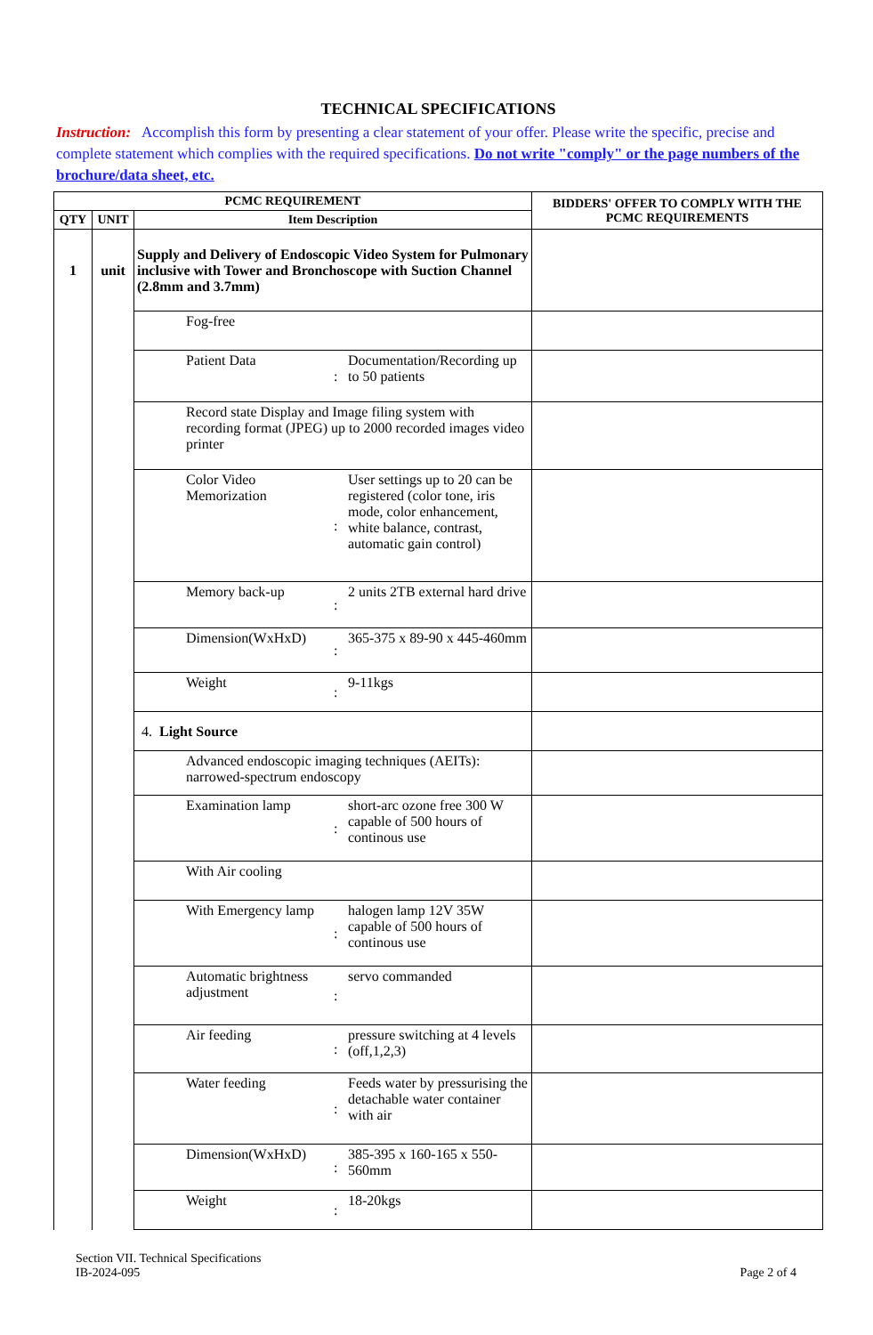TECHNICAL SPECIFICATIONS
Instruction: Accomplish this form by presenting a clear statement of your offer. Please write the specific, precise and complete statement which complies with the required specifications. Do not write "comply" or the page numbers of the brochure/data sheet, etc.
| PCMC REQUIREMENT | | | | | BIDDERS' OFFER TO COMPLY WITH THE PCMC REQUIREMENTS |
| --- | --- | --- | --- | --- | --- |
| QTY | UNIT | Item Description | | | |
| 1 | unit | Supply and Delivery of Endoscopic Video System for Pulmonary inclusive with Tower and Bronchoscope with Suction Channel (2.8mm and 3.7mm) | | | |
| | | Fog-free | | | |
| | | Patient Data | : | Documentation/Recording up to 50 patients | |
| | | Record state Display and Image filing system with recording format (JPEG) up to 2000 recorded images video printer | | | |
| | | Color Video Memorization | : | User settings up to 20 can be registered (color tone, iris mode, color enhancement, white balance, contrast, automatic gain control) | |
| | | Memory back-up | : | 2 units 2TB external hard drive | |
| | | Dimension(WxHxD) | : | 365-375 x 89-90 x 445-460mm | |
| | | Weight | : | 9-11kgs | |
| | | 4. Light Source | | | |
| | | Advanced endoscopic imaging techniques (AEITs): narrowed-spectrum endoscopy | | | |
| | | Examination lamp | : | short-arc ozone free 300 W capable of 500 hours of continous use | |
| | | With Air cooling | | | |
| | | With Emergency lamp | : | halogen lamp 12V 35W capable of 500 hours of continous use | |
| | | Automatic brightness adjustment | : | servo commanded | |
| | | Air feeding | : | pressure switching at 4 levels (off,1,2,3) | |
| | | Water feeding | : | Feeds water by pressurising the detachable water container with air | |
| | | Dimension(WxHxD) | : | 385-395 x 160-165 x 550-560mm | |
| | | Weight | : | 18-20kgs | |
Section VII. Technical Specifications
IB-2024-095
Page 2 of 4